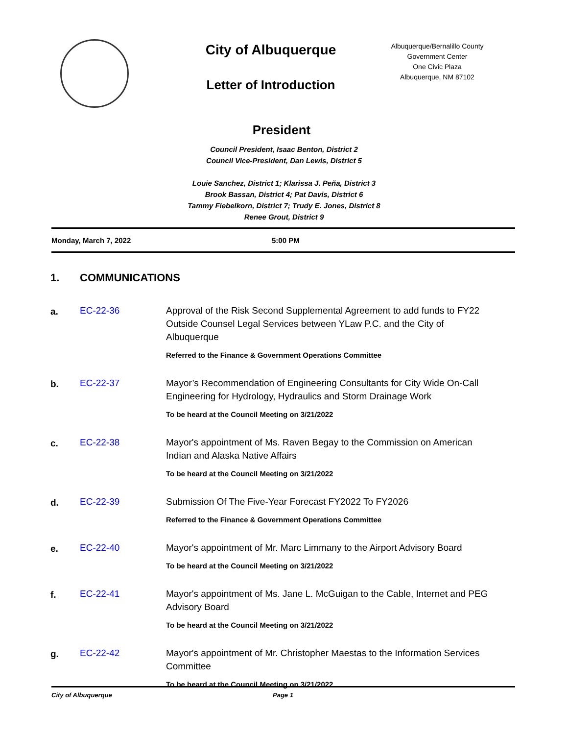City of Albuquerque
Letter of Introduction
Albuquerque/Bernalillo County
Government Center
One Civic Plaza
Albuquerque, NM 87102
President
Council President, Isaac Benton, District 2
Council Vice-President, Dan Lewis, District 5
Louie Sanchez, District 1; Klarissa J. Peña, District 3
Brook Bassan, District 4; Pat Davis, District 6
Tammy Fiebelkorn, District 7; Trudy E. Jones, District 8
Renee Grout, District 9
Monday, March 7, 2022 5:00 PM
1. COMMUNICATIONS
a. EC-22-36 Approval of the Risk Second Supplemental Agreement to add funds to FY22 Outside Counsel Legal Services between YLaw P.C. and the City of Albuquerque
Referred to the Finance & Government Operations Committee
b. EC-22-37 Mayor’s Recommendation of Engineering Consultants for City Wide On-Call Engineering for Hydrology, Hydraulics and Storm Drainage Work
To be heard at the Council Meeting on 3/21/2022
c. EC-22-38 Mayor's appointment of Ms. Raven Begay to the Commission on American Indian and Alaska Native Affairs
To be heard at the Council Meeting on 3/21/2022
d. EC-22-39 Submission Of The Five-Year Forecast FY2022 To FY2026
Referred to the Finance & Government Operations Committee
e. EC-22-40 Mayor's appointment of Mr. Marc Limmany to the Airport Advisory Board
To be heard at the Council Meeting on 3/21/2022
f. EC-22-41 Mayor's appointment of Ms. Jane L. McGuigan to the Cable, Internet and PEG Advisory Board
To be heard at the Council Meeting on 3/21/2022
g. EC-22-42 Mayor's appointment of Mr. Christopher Maestas to the Information Services Committee
To be heard at the Council Meeting on 3/21/2022
City of Albuquerque Page 1